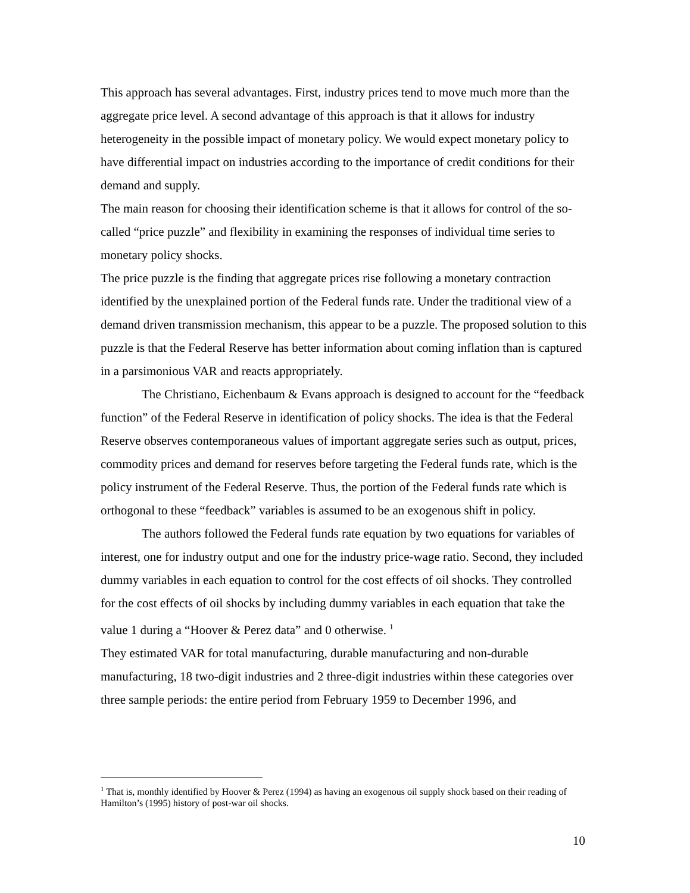This approach has several advantages. First, industry prices tend to move much more than the aggregate price level. A second advantage of this approach is that it allows for industry heterogeneity in the possible impact of monetary policy. We would expect monetary policy to have differential impact on industries according to the importance of credit conditions for their demand and supply.
The main reason for choosing their identification scheme is that it allows for control of the so-called “price puzzle” and flexibility in examining the responses of individual time series to monetary policy shocks.
The price puzzle is the finding that aggregate prices rise following a monetary contraction identified by the unexplained portion of the Federal funds rate. Under the traditional view of a demand driven transmission mechanism, this appear to be a puzzle. The proposed solution to this puzzle is that the Federal Reserve has better information about coming inflation than is captured in a parsimonious VAR and reacts appropriately.
The Christiano, Eichenbaum & Evans approach is designed to account for the “feedback function” of the Federal Reserve in identification of policy shocks. The idea is that the Federal Reserve observes contemporaneous values of important aggregate series such as output, prices, commodity prices and demand for reserves before targeting the Federal funds rate, which is the policy instrument of the Federal Reserve. Thus, the portion of the Federal funds rate which is orthogonal to these “feedback” variables is assumed to be an exogenous shift in policy.
The authors followed the Federal funds rate equation by two equations for variables of interest, one for industry output and one for the industry price-wage ratio. Second, they included dummy variables in each equation to control for the cost effects of oil shocks. They controlled for the cost effects of oil shocks by including dummy variables in each equation that take the value 1 during a “Hoover & Perez data” and 0 otherwise. <sup>1</sup>
They estimated VAR for total manufacturing, durable manufacturing and non-durable manufacturing, 18 two-digit industries and 2 three-digit industries within these categories over three sample periods: the entire period from February 1959 to December 1996, and
<sup>1</sup> That is, monthly identified by Hoover & Perez (1994) as having an exogenous oil supply shock based on their reading of Hamilton’s (1995) history of post-war oil shocks.
10